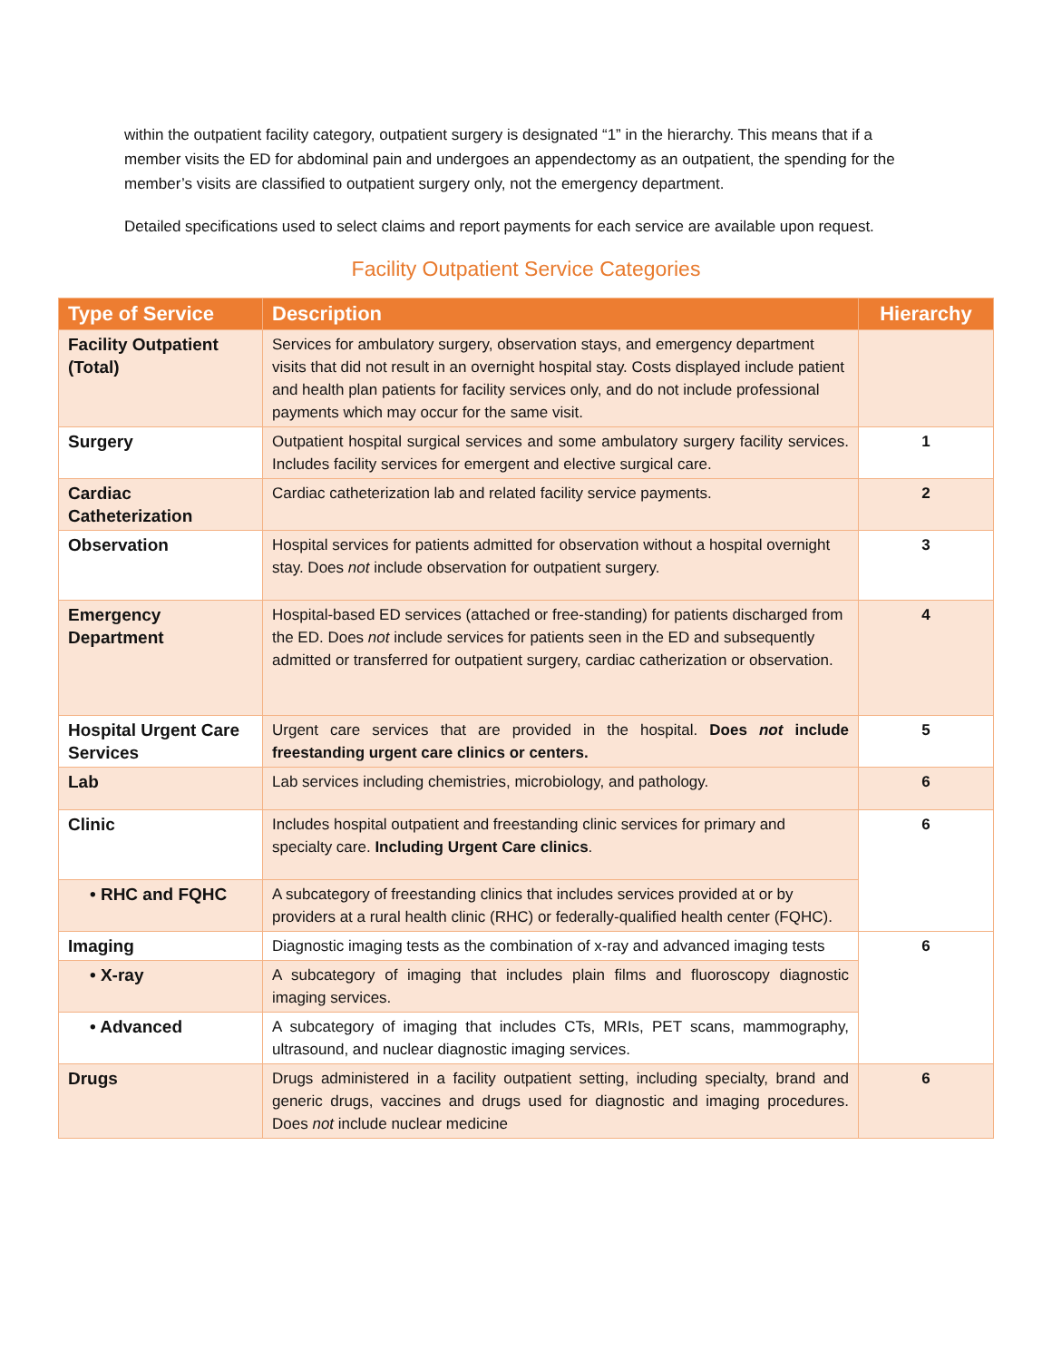within the outpatient facility category, outpatient surgery is designated “1” in the hierarchy. This means that if a member visits the ED for abdominal pain and undergoes an appendectomy as an outpatient, the spending for the member’s visits are classified to outpatient surgery only, not the emergency department.
Detailed specifications used to select claims and report payments for each service are available upon request.
Facility Outpatient Service Categories
| Type of Service | Description | Hierarchy |
| --- | --- | --- |
| Facility Outpatient (Total) | Services for ambulatory surgery, observation stays, and emergency department visits that did not result in an overnight hospital stay. Costs displayed include patient and health plan patients for facility services only, and do not include professional payments which may occur for the same visit. | |
| Surgery | Outpatient hospital surgical services and some ambulatory surgery facility services. Includes facility services for emergent and elective surgical care. | 1 |
| Cardiac Catheterization | Cardiac catheterization lab and related facility service payments. | 2 |
| Observation | Hospital services for patients admitted for observation without a hospital overnight stay. Does not include observation for outpatient surgery. | 3 |
| Emergency Department | Hospital-based ED services (attached or free-standing) for patients discharged from the ED. Does not include services for patients seen in the ED and subsequently admitted or transferred for outpatient surgery, cardiac catherization or observation. | 4 |
| Hospital Urgent Care Services | Urgent care services that are provided in the hospital. Does not include freestanding urgent care clinics or centers. | 5 |
| Lab | Lab services including chemistries, microbiology, and pathology. | 6 |
| Clinic | Includes hospital outpatient and freestanding clinic services for primary and specialty care. Including Urgent Care clinics . | 6 |
| • RHC and FQHC | A subcategory of freestanding clinics that includes services provided at or by providers at a rural health clinic (RHC) or federally-qualified health center (FQHC). | |
| Imaging | Diagnostic imaging tests as the combination of x-ray and advanced imaging tests | 6 |
| • X-ray | A subcategory of imaging that includes plain films and fluoroscopy diagnostic imaging services. | |
| • Advanced | A subcategory of imaging that includes CTs, MRIs, PET scans, mammography, ultrasound, and nuclear diagnostic imaging services. | |
| Drugs | Drugs administered in a facility outpatient setting, including specialty, brand and generic drugs, vaccines and drugs used for diagnostic and imaging procedures. Does not include nuclear medicine | 6 |